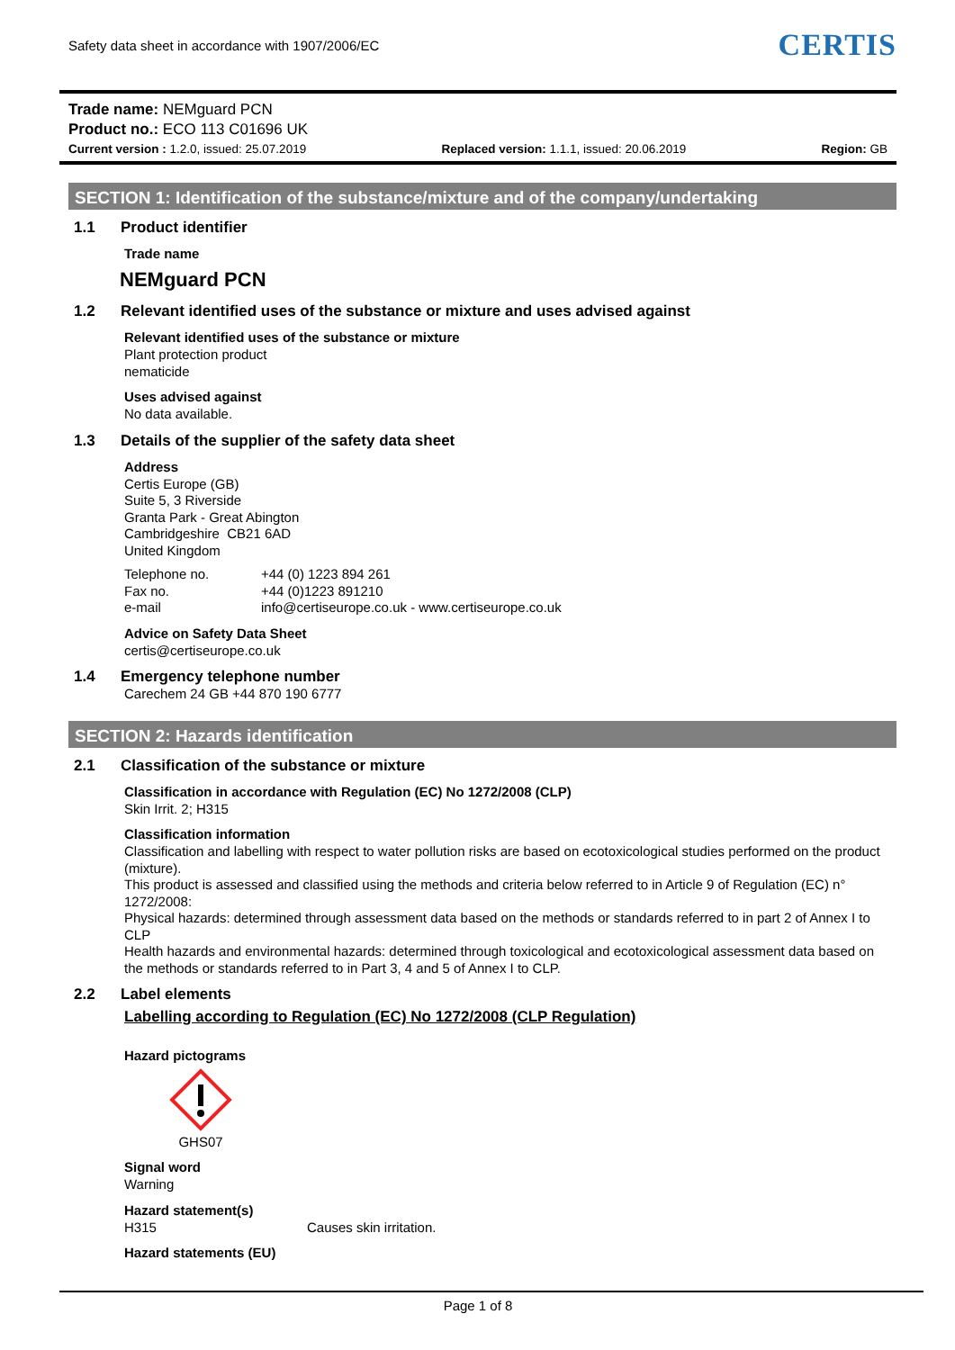Safety data sheet in accordance with 1907/2006/EC
CERTIS
Trade name: NEMguard PCN
Product no.: ECO 113 C01696 UK
Current version : 1.2.0, issued: 25.07.2019 Replaced version: 1.1.1, issued: 20.06.2019 Region: GB
SECTION 1: Identification of the substance/mixture and of the company/undertaking
1.1 Product identifier
Trade name
NEMguard PCN
1.2 Relevant identified uses of the substance or mixture and uses advised against
Relevant identified uses of the substance or mixture
Plant protection product
nematicide
Uses advised against
No data available.
1.3 Details of the supplier of the safety data sheet
Address
Certis Europe (GB)
Suite 5, 3 Riverside
Granta Park - Great Abington
Cambridgeshire CB21 6AD
United Kingdom
Telephone no. +44 (0) 1223 894 261
Fax no. +44 (0)1223 891210
e-mail info@certiseurope.co.uk - www.certiseurope.co.uk
Advice on Safety Data Sheet
certis@certiseurope.co.uk
1.4 Emergency telephone number
Carechem 24 GB +44 870 190 6777
SECTION 2: Hazards identification
2.1 Classification of the substance or mixture
Classification in accordance with Regulation (EC) No 1272/2008 (CLP)
Skin Irrit. 2; H315
Classification information
Classification and labelling with respect to water pollution risks are based on ecotoxicological studies performed on the product (mixture).
This product is assessed and classified using the methods and criteria below referred to in Article 9 of Regulation (EC) n° 1272/2008:
Physical hazards: determined through assessment data based on the methods or standards referred to in part 2 of Annex I to CLP
Health hazards and environmental hazards: determined through toxicological and ecotoxicological assessment data based on the methods or standards referred to in Part 3, 4 and 5 of Annex I to CLP.
2.2 Label elements
Labelling according to Regulation (EC) No 1272/2008 (CLP Regulation)
Hazard pictograms
GHS07
Signal word
Warning
Hazard statement(s)
H315 Causes skin irritation.
Hazard statements (EU)
Page 1 of 8